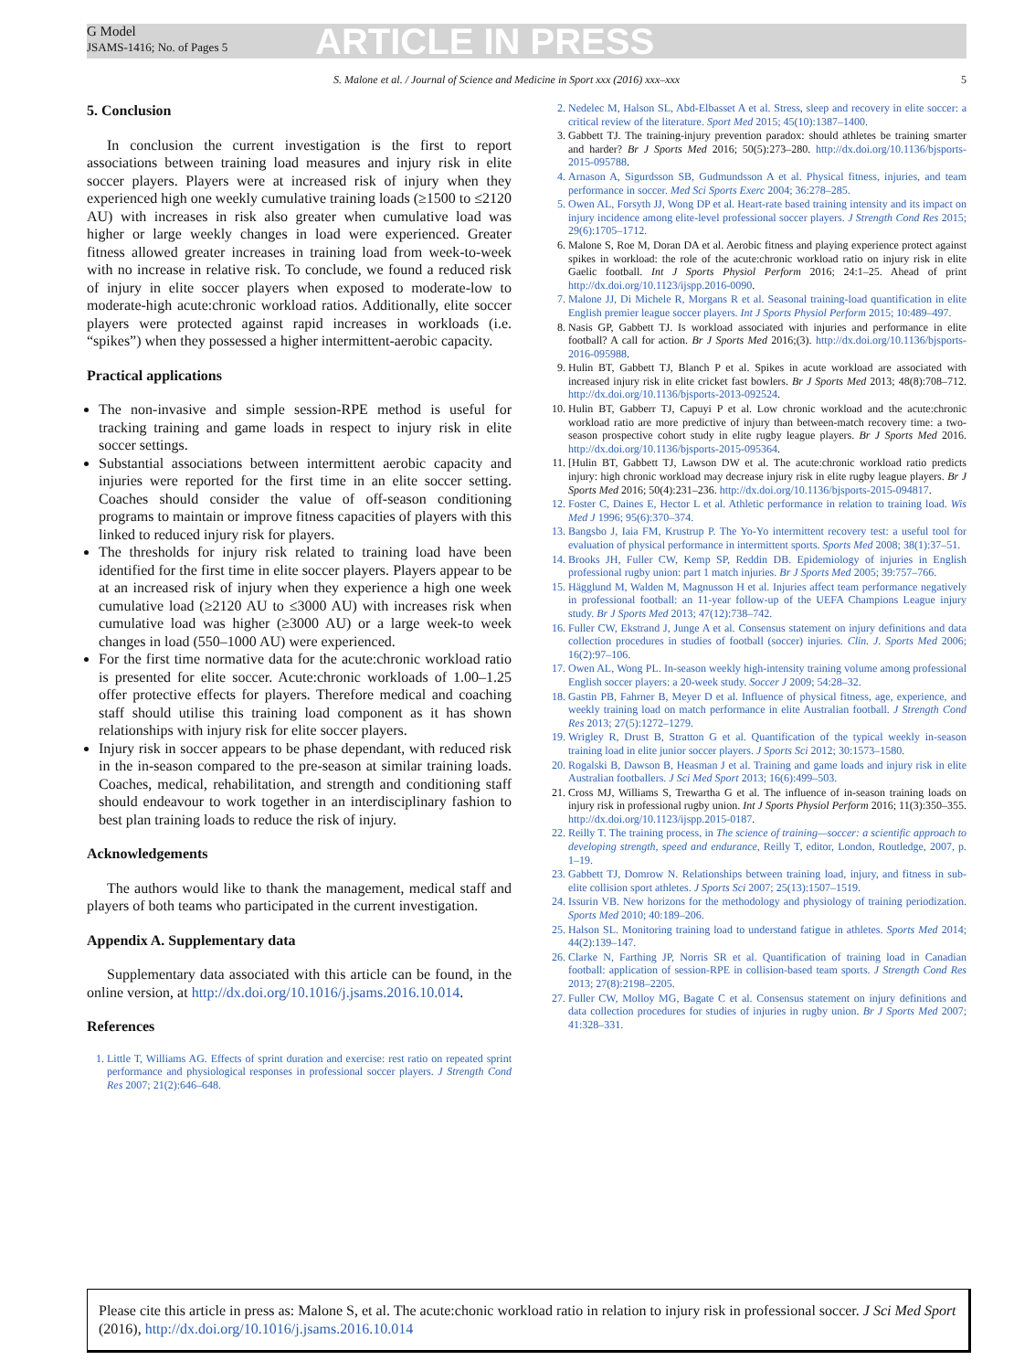G Model
JSAMS-1416; No. of Pages 5
ARTICLE IN PRESS
S. Malone et al. / Journal of Science and Medicine in Sport xxx (2016) xxx–xxx 5
5. Conclusion
In conclusion the current investigation is the first to report associations between training load measures and injury risk in elite soccer players. Players were at increased risk of injury when they experienced high one weekly cumulative training loads (≥1500 to ≤2120 AU) with increases in risk also greater when cumulative load was higher or large weekly changes in load were experienced. Greater fitness allowed greater increases in training load from week-to-week with no increase in relative risk. To conclude, we found a reduced risk of injury in elite soccer players when exposed to moderate-low to moderate-high acute:chronic workload ratios. Additionally, elite soccer players were protected against rapid increases in workloads (i.e. “spikes”) when they possessed a higher intermittent-aerobic capacity.
Practical applications
The non-invasive and simple session-RPE method is useful for tracking training and game loads in respect to injury risk in elite soccer settings.
Substantial associations between intermittent aerobic capacity and injuries were reported for the first time in an elite soccer setting. Coaches should consider the value of off-season conditioning programs to maintain or improve fitness capacities of players with this linked to reduced injury risk for players.
The thresholds for injury risk related to training load have been identified for the first time in elite soccer players. Players appear to be at an increased risk of injury when they experience a high one week cumulative load (≥2120 AU to ≤3000 AU) with increases risk when cumulative load was higher (≥3000 AU) or a large week-to week changes in load (550–1000 AU) were experienced.
For the first time normative data for the acute:chronic workload ratio is presented for elite soccer. Acute:chronic workloads of 1.00–1.25 offer protective effects for players. Therefore medical and coaching staff should utilise this training load component as it has shown relationships with injury risk for elite soccer players.
Injury risk in soccer appears to be phase dependant, with reduced risk in the in-season compared to the pre-season at similar training loads. Coaches, medical, rehabilitation, and strength and conditioning staff should endeavour to work together in an interdisciplinary fashion to best plan training loads to reduce the risk of injury.
Acknowledgements
The authors would like to thank the management, medical staff and players of both teams who participated in the current investigation.
Appendix A. Supplementary data
Supplementary data associated with this article can be found, in the online version, at http://dx.doi.org/10.1016/j.jsams.2016.10.014.
References
1. Little T, Williams AG. Effects of sprint duration and exercise: rest ratio on repeated sprint performance and physiological responses in professional soccer players. J Strength Cond Res 2007; 21(2):646–648.
2. Nedelec M, Halson SL, Abd-Elbasset A et al. Stress, sleep and recovery in elite soccer: a critical review of the literature. Sport Med 2015; 45(10):1387–1400.
3. Gabbett TJ. The training-injury prevention paradox: should athletes be training smarter and harder? Br J Sports Med 2016; 50(5):273–280. http://dx.doi.org/10.1136/bjsports-2015-095788.
4. Arnason A, Sigurdsson SB, Gudmundsson A et al. Physical fitness, injuries, and team performance in soccer. Med Sci Sports Exerc 2004; 36:278–285.
5. Owen AL, Forsyth JJ, Wong DP et al. Heart-rate based training intensity and its impact on injury incidence among elite-level professional soccer players. J Strength Cond Res 2015; 29(6):1705–1712.
6. Malone S, Roe M, Doran DA et al. Aerobic fitness and playing experience protect against spikes in workload: the role of the acute:chronic workload ratio on injury risk in elite Gaelic football. Int J Sports Physiol Perform 2016; 24:1–25. Ahead of print http://dx.doi.org/10.1123/ijspp.2016-0090.
7. Malone JJ, Di Michele R, Morgans R et al. Seasonal training-load quantification in elite English premier league soccer players. Int J Sports Physiol Perform 2015; 10:489–497.
8. Nasis GP, Gabbett TJ. Is workload associated with injuries and performance in elite football? A call for action. Br J Sports Med 2016;(3). http://dx.doi.org/10.1136/bjsports-2016-095988.
9. Hulin BT, Gabbett TJ, Blanch P et al. Spikes in acute workload are associated with increased injury risk in elite cricket fast bowlers. Br J Sports Med 2013; 48(8):708–712. http://dx.doi.org/10.1136/bjsports-2013-092524.
10. Hulin BT, Gabberr TJ, Capuyi P et al. Low chronic workload and the acute:chronic workload ratio are more predictive of injury than between-match recovery time: a two-season prospective cohort study in elite rugby league players. Br J Sports Med 2016. http://dx.doi.org/10.1136/bjsports-2015-095364.
11. [Hulin BT, Gabbett TJ, Lawson DW et al. The acute:chronic workload ratio predicts injury: high chronic workload may decrease injury risk in elite rugby league players. Br J Sports Med 2016; 50(4):231–236. http://dx.doi.org/10.1136/bjsports-2015-094817.
12. Foster C, Daines E, Hector L et al. Athletic performance in relation to training load. Wis Med J 1996; 95(6):370–374.
13. Bangsbo J, Iaia FM, Krustrup P. The Yo-Yo intermittent recovery test: a useful tool for evaluation of physical performance in intermittent sports. Sports Med 2008; 38(1):37–51.
14. Brooks JH, Fuller CW, Kemp SP, Reddin DB. Epidemiology of injuries in English professional rugby union: part 1 match injuries. Br J Sports Med 2005; 39:757–766.
15. Hägglund M, Walden M, Magnusson H et al. Injuries affect team performance negatively in professional football: an 11-year follow-up of the UEFA Champions League injury study. Br J Sports Med 2013; 47(12):738–742.
16. Fuller CW, Ekstrand J, Junge A et al. Consensus statement on injury definitions and data collection procedures in studies of football (soccer) injuries. Clin. J. Sports Med 2006; 16(2):97–106.
17. Owen AL, Wong PL. In-season weekly high-intensity training volume among professional English soccer players: a 20-week study. Soccer J 2009; 54:28–32.
18. Gastin PB, Fahrner B, Meyer D et al. Influence of physical fitness, age, experience, and weekly training load on match performance in elite Australian football. J Strength Cond Res 2013; 27(5):1272–1279.
19. Wrigley R, Drust B, Stratton G et al. Quantification of the typical weekly in-season training load in elite junior soccer players. J Sports Sci 2012; 30:1573–1580.
20. Rogalski B, Dawson B, Heasman J et al. Training and game loads and injury risk in elite Australian footballers. J Sci Med Sport 2013; 16(6):499–503.
21. Cross MJ, Williams S, Trewartha G et al. The influence of in-season training loads on injury risk in professional rugby union. Int J Sports Physiol Perform 2016; 11(3):350–355. http://dx.doi.org/10.1123/ijspp.2015-0187.
22. Reilly T. The training process, in The science of training—soccer: a scientific approach to developing strength, speed and endurance, Reilly T, editor, London, Routledge, 2007, p. 1–19.
23. Gabbett TJ, Domrow N. Relationships between training load, injury, and fitness in sub-elite collision sport athletes. J Sports Sci 2007; 25(13):1507–1519.
24. Issurin VB. New horizons for the methodology and physiology of training periodization. Sports Med 2010; 40:189–206.
25. Halson SL. Monitoring training load to understand fatigue in athletes. Sports Med 2014; 44(2):139–147.
26. Clarke N, Farthing JP, Norris SR et al. Quantification of training load in Canadian football: application of session-RPE in collision-based team sports. J Strength Cond Res 2013; 27(8):2198–2205.
27. Fuller CW, Molloy MG, Bagate C et al. Consensus statement on injury definitions and data collection procedures for studies of injuries in rugby union. Br J Sports Med 2007; 41:328–331.
Please cite this article in press as: Malone S, et al. The acute:chonic workload ratio in relation to injury risk in professional soccer. J Sci Med Sport (2016), http://dx.doi.org/10.1016/j.jsams.2016.10.014